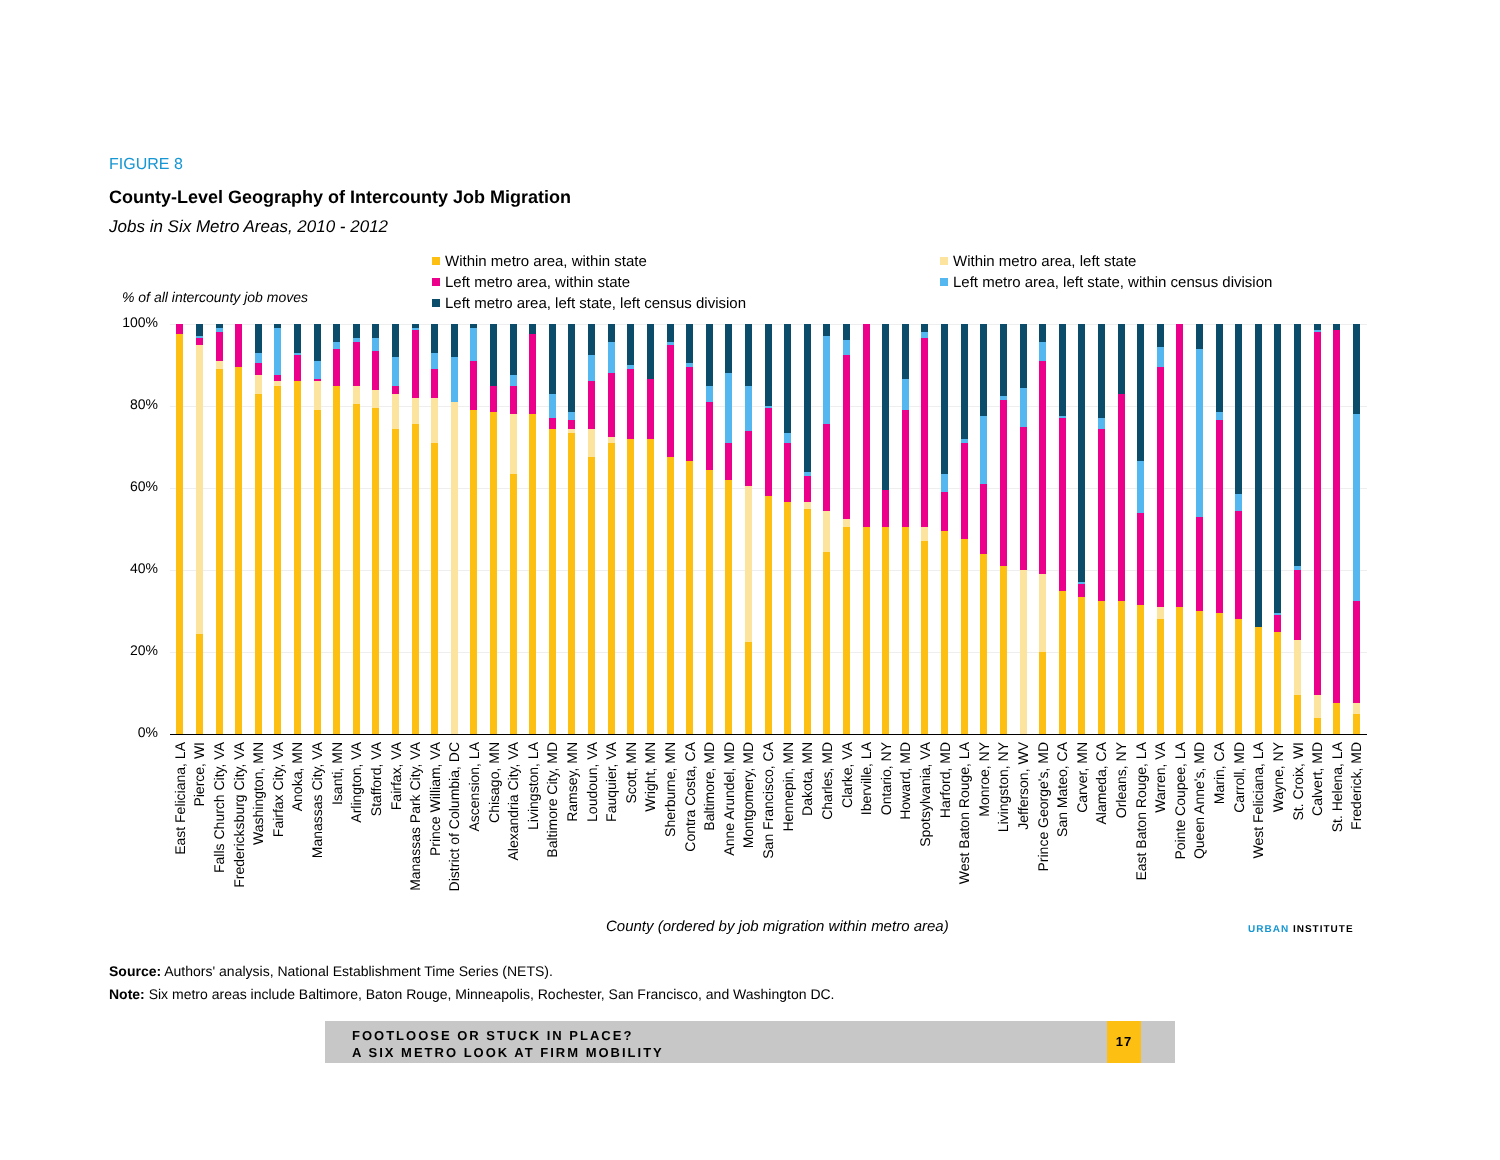FIGURE 8
County-Level Geography of Intercounty Job Migration
Jobs in Six Metro Areas, 2010 - 2012
Within metro area, within state Within metro area, left state Left metro area, within state Left metro area, left state, within census division Left metro area, left state, left census division
% of all intercounty job moves
100%
80%
60%
40%
20%
0%
East Feliciana, LA
Pierce, WI
Falls Church City, VA
Fredericksburg City, VA
Washington, MN
Fairfax City, VA
Anoka, MN
Manassas City, VA
Isanti, MN
Arlington, VA
Stafford, VA
Fairfax, VA
Manassas Park City, VA
Prince William, VA
District of Columbia, DC
Ascension, LA
Chisago, MN
Alexandria City, VA
Livingston, LA
Baltimore City, MD
Ramsey, MN
Loudoun, VA
Fauquier, VA
Scott, MN
Wright, MN
Sherburne, MN
Contra Costa, CA
Baltimore, MD
Anne Arundel, MD
Montgomery, MD
San Francisco, CA
Hennepin, MN
Dakota, MN
Charles, MD
Clarke, VA
Iberville, LA
Ontario, NY
Howard, MD
Spotsylvania, VA
Harford, MD
West Baton Rouge, LA
Monroe, NY
Livingston, NY
Jefferson, WV
Prince George's, MD
San Mateo, CA
Carver, MN
Alameda, CA
Orleans, NY
East Baton Rouge, LA
Warren, VA
Pointe Coupee, LA
Queen Anne's, MD
Marin, CA
Carroll, MD
West Feliciana, LA
Wayne, NY
St. Croix, WI
Calvert, MD
St. Helena, LA
Frederick, MD
County (ordered by job migration within metro area)
URBAN INSTITUTE
Source: Authors' analysis, National Establishment Time Series (NETS).
Note: Six metro areas include Baltimore, Baton Rouge, Minneapolis, Rochester, San Francisco, and Washington DC.
FOOTLOOSE OR STUCK IN PLACE?
A SIX METRO LOOK AT FIRM MOBILITY
17